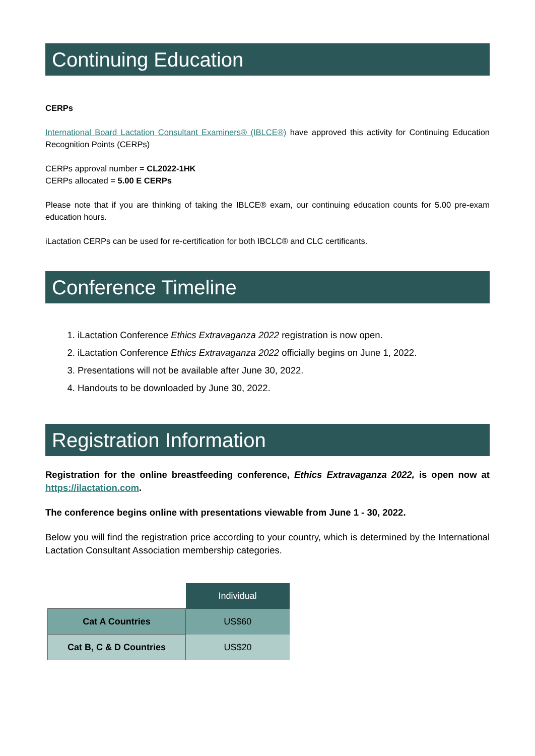Continuing Education
CERPs
International Board Lactation Consultant Examiners® (IBLCE®) have approved this activity for Continuing Education Recognition Points (CERPs)
CERPs approval number = CL2022-1HK
CERPs allocated = 5.00 E CERPs
Please note that if you are thinking of taking the IBLCE® exam, our continuing education counts for 5.00 pre-exam education hours.
iLactation CERPs can be used for re-certification for both IBCLC® and CLC certificants.
Conference Timeline
1. iLactation Conference Ethics Extravaganza 2022 registration is now open.
2. iLactation Conference Ethics Extravaganza 2022 officially begins on June 1, 2022.
3. Presentations will not be available after June 30, 2022.
4. Handouts to be downloaded by June 30, 2022.
Registration Information
Registration for the online breastfeeding conference, Ethics Extravaganza 2022, is open now at https://ilactation.com.
The conference begins online with presentations viewable from June 1 - 30, 2022.
Below you will find the registration price according to your country, which is determined by the International Lactation Consultant Association membership categories.
| | Individual |
| Cat A Countries | US$60 |
| Cat B, C & D Countries | US$20 |